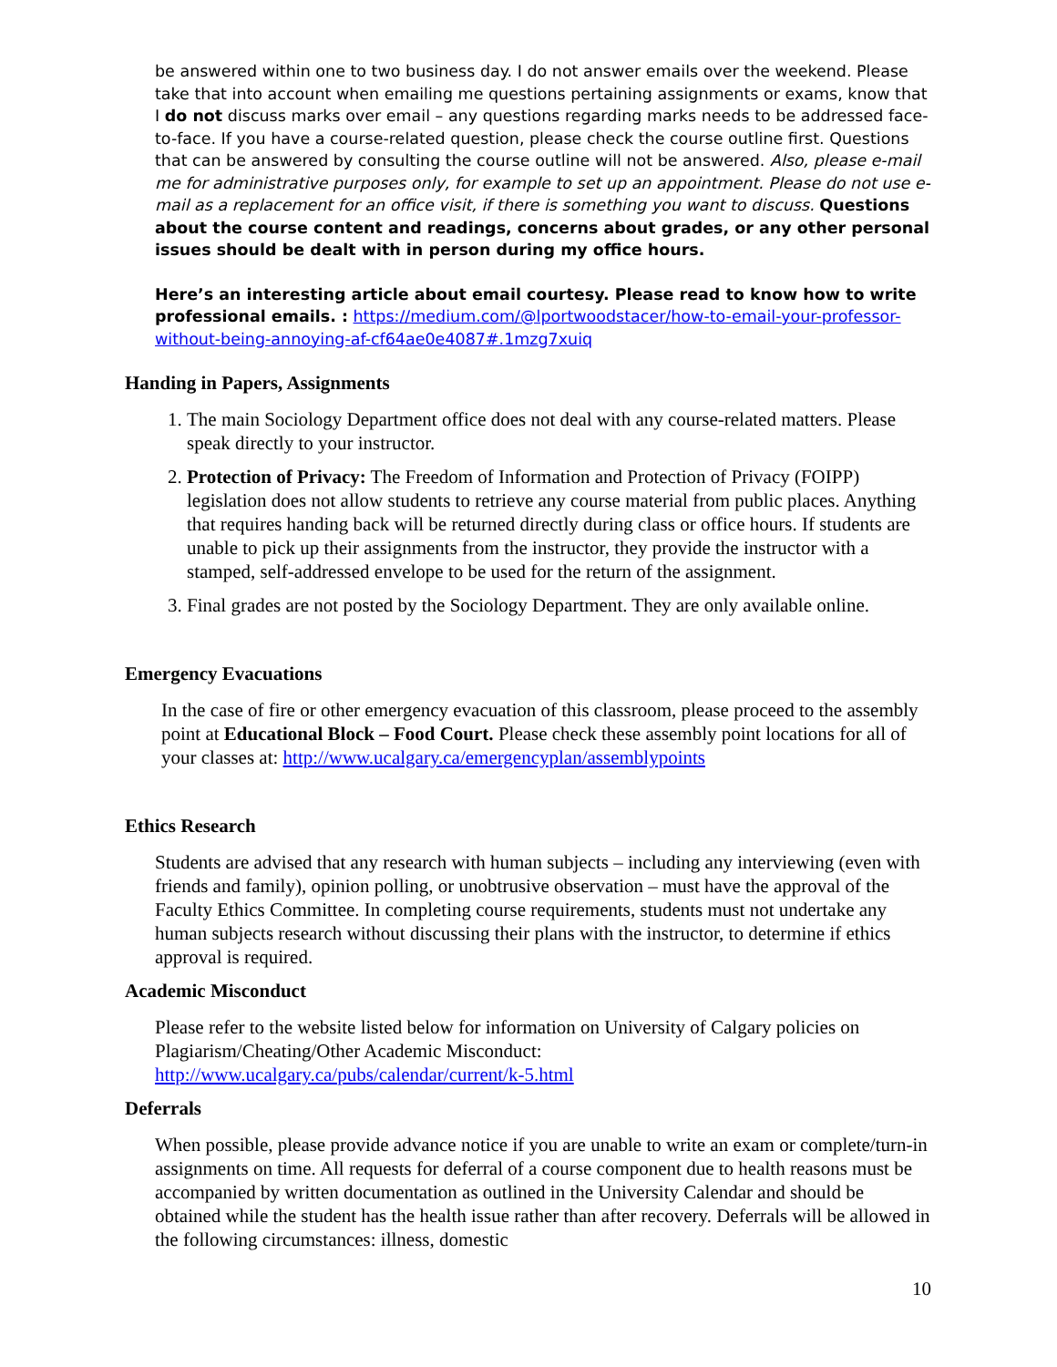be answered within one to two business day. I do not answer emails over the weekend. Please take that into account when emailing me questions pertaining assignments or exams, know that I do not discuss marks over email – any questions regarding marks needs to be addressed face-to-face. If you have a course-related question, please check the course outline first. Questions that can be answered by consulting the course outline will not be answered. Also, please e-mail me for administrative purposes only, for example to set up an appointment. Please do not use e-mail as a replacement for an office visit, if there is something you want to discuss. Questions about the course content and readings, concerns about grades, or any other personal issues should be dealt with in person during my office hours.
Here’s an interesting article about email courtesy. Please read to know how to write professional emails. : https://medium.com/@lportwoodstacer/how-to-email-your-professor-without-being-annoying-af-cf64ae0e4087#.1mzg7xuiq
Handing in Papers, Assignments
1. The main Sociology Department office does not deal with any course-related matters. Please speak directly to your instructor.
2. Protection of Privacy: The Freedom of Information and Protection of Privacy (FOIPP) legislation does not allow students to retrieve any course material from public places. Anything that requires handing back will be returned directly during class or office hours. If students are unable to pick up their assignments from the instructor, they provide the instructor with a stamped, self-addressed envelope to be used for the return of the assignment.
3. Final grades are not posted by the Sociology Department. They are only available online.
Emergency Evacuations
In the case of fire or other emergency evacuation of this classroom, please proceed to the assembly point at Educational Block – Food Court. Please check these assembly point locations for all of your classes at: http://www.ucalgary.ca/emergencyplan/assemblypoints
Ethics Research
Students are advised that any research with human subjects – including any interviewing (even with friends and family), opinion polling, or unobtrusive observation – must have the approval of the Faculty Ethics Committee. In completing course requirements, students must not undertake any human subjects research without discussing their plans with the instructor, to determine if ethics approval is required.
Academic Misconduct
Please refer to the website listed below for information on University of Calgary policies on Plagiarism/Cheating/Other Academic Misconduct:
http://www.ucalgary.ca/pubs/calendar/current/k-5.html
Deferrals
When possible, please provide advance notice if you are unable to write an exam or complete/turn-in assignments on time. All requests for deferral of a course component due to health reasons must be accompanied by written documentation as outlined in the University Calendar and should be obtained while the student has the health issue rather than after recovery. Deferrals will be allowed in the following circumstances: illness, domestic
10